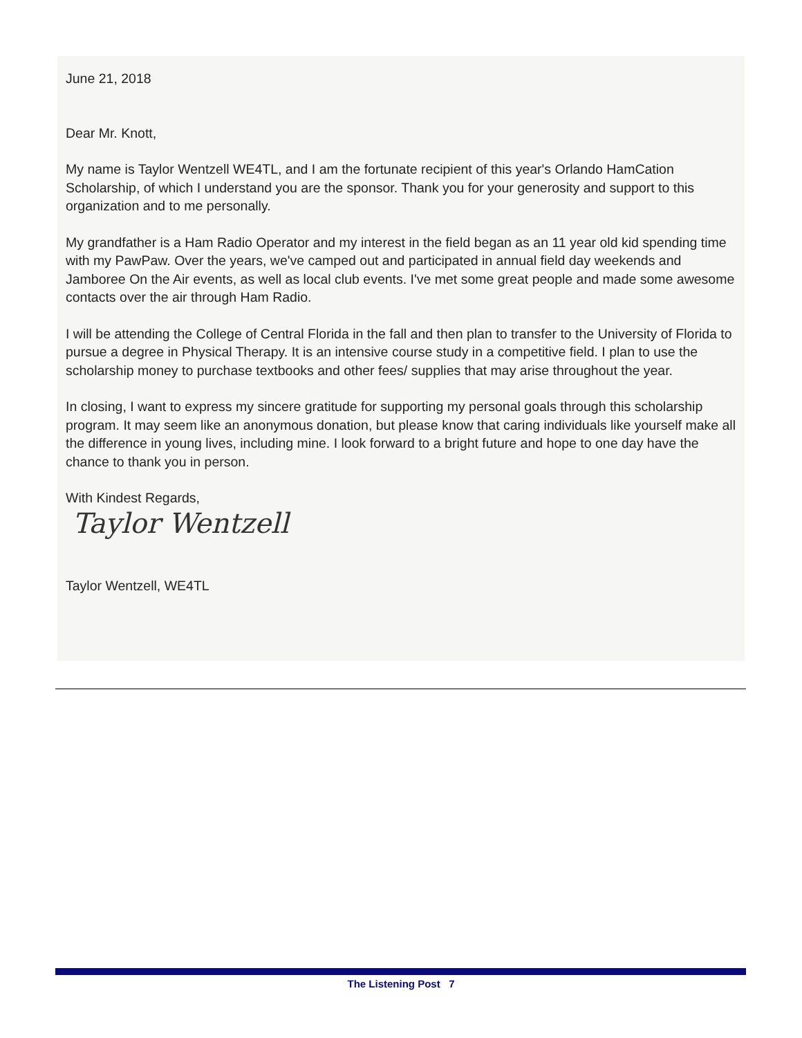June 21, 2018
Dear Mr. Knott,
My name is Taylor Wentzell WE4TL, and I am the fortunate recipient of this year's Orlando HamCation Scholarship, of which I understand you are the sponsor. Thank you for your generosity and support to this organization and to me personally.
My grandfather is a Ham Radio Operator and my interest in the field began as an 11 year old kid spending time with my PawPaw. Over the years, we've camped out and participated in annual field day weekends and Jamboree On the Air events, as well as local club events. I've met some great people and made some awesome contacts over the air through Ham Radio.
I will be attending the College of Central Florida in the fall and then plan to transfer to the University of Florida to pursue a degree in Physical Therapy. It is an intensive course study in a competitive field. I plan to use the scholarship money to purchase textbooks and other fees/ supplies that may arise throughout the year.
In closing, I want to express my sincere gratitude for supporting my personal goals through this scholarship program. It may seem like an anonymous donation, but please know that caring individuals like yourself make all the difference in young lives, including mine. I look forward to a bright future and hope to one day have the chance to thank you in person.
With Kindest Regards,
Taylor Wentzell
Taylor Wentzell, WE4TL
The Listening Post 7